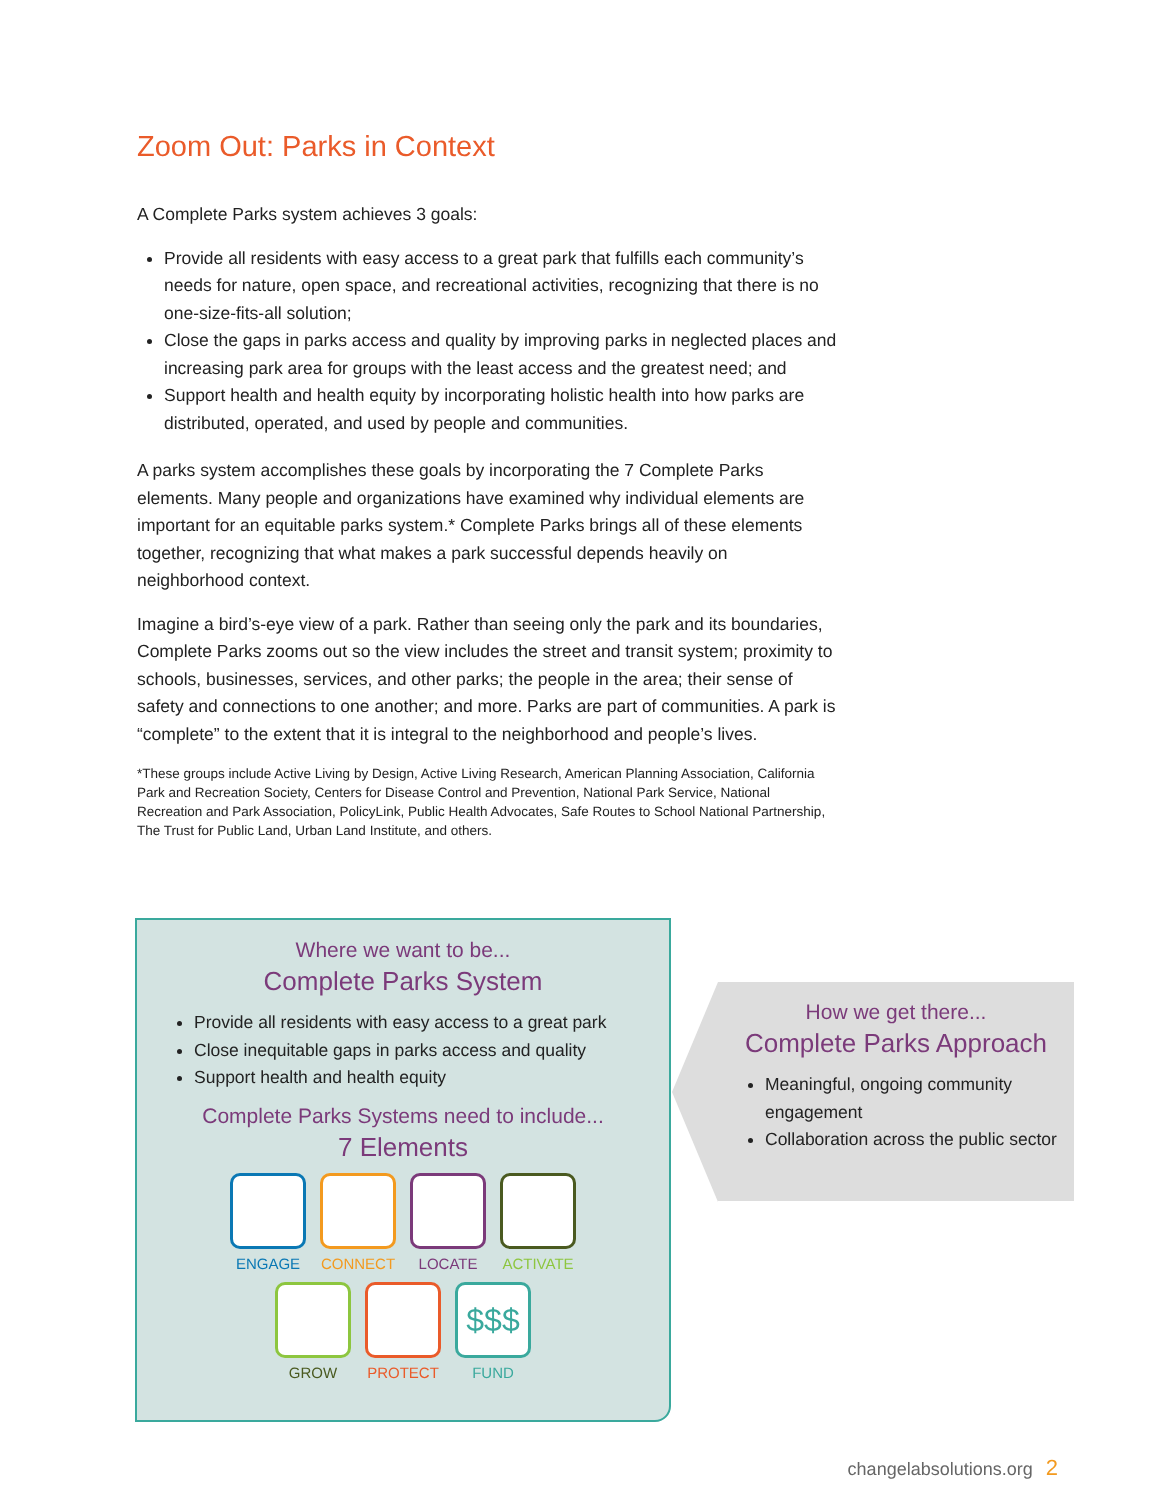Zoom Out: Parks in Context
A Complete Parks system achieves 3 goals:
Provide all residents with easy access to a great park that fulfills each community’s needs for nature, open space, and recreational activities, recognizing that there is no one-size-fits-all solution;
Close the gaps in parks access and quality by improving parks in neglected places and increasing park area for groups with the least access and the greatest need; and
Support health and health equity by incorporating holistic health into how parks are distributed, operated, and used by people and communities.
A parks system accomplishes these goals by incorporating the 7 Complete Parks elements. Many people and organizations have examined why individual elements are important for an equitable parks system.* Complete Parks brings all of these elements together, recognizing that what makes a park successful depends heavily on neighborhood context.
Imagine a bird’s-eye view of a park. Rather than seeing only the park and its boundaries, Complete Parks zooms out so the view includes the street and transit system; proximity to schools, businesses, services, and other parks; the people in the area; their sense of safety and connections to one another; and more. Parks are part of communities. A park is “complete” to the extent that it is integral to the neighborhood and people’s lives.
*These groups include Active Living by Design, Active Living Research, American Planning Association, California Park and Recreation Society, Centers for Disease Control and Prevention, National Park Service, National Recreation and Park Association, PolicyLink, Public Health Advocates, Safe Routes to School National Partnership, The Trust for Public Land, Urban Land Institute, and others.
Where we want to be...
Complete Parks System
Provide all residents with easy access to a great park
Close inequitable gaps in parks access and quality
Support health and health equity
Complete Parks Systems need to include...
7 Elements
ENGAGE CONNECT LOCATE ACTIVATE
GROW PROTECT
$$$
FUND
How we get there...
Complete Parks Approach
Meaningful, ongoing community engagement
Collaboration across the public sector
changelabsolutions.org 2